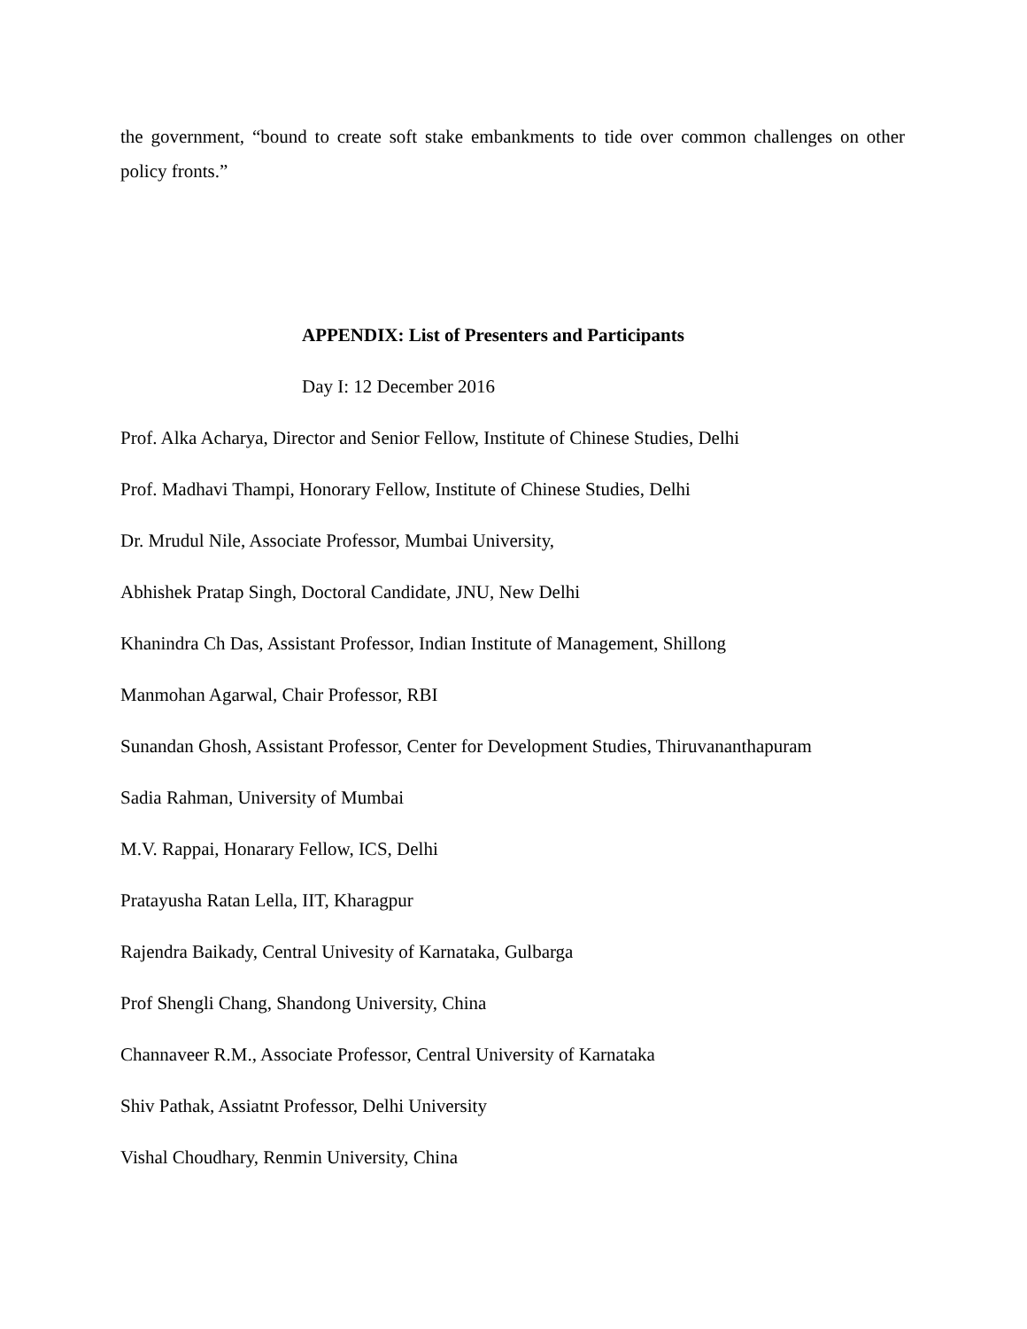the government, “bound to create soft stake embankments to tide over common challenges on other policy fronts.”
APPENDIX: List of Presenters and Participants
Day I: 12 December 2016
Prof. Alka Acharya, Director and Senior Fellow, Institute of Chinese Studies, Delhi
Prof. Madhavi Thampi, Honorary Fellow, Institute of Chinese Studies, Delhi
Dr. Mrudul Nile, Associate Professor, Mumbai University,
Abhishek Pratap Singh, Doctoral Candidate, JNU, New Delhi
Khanindra Ch Das, Assistant Professor, Indian Institute of Management, Shillong
Manmohan Agarwal, Chair Professor, RBI
Sunandan Ghosh, Assistant Professor, Center for Development Studies, Thiruvananthapuram
Sadia Rahman, University of Mumbai
M.V. Rappai, Honarary Fellow, ICS, Delhi
Pratayusha Ratan Lella, IIT, Kharagpur
Rajendra Baikady, Central Univesity of Karnataka, Gulbarga
Prof Shengli Chang, Shandong University, China
Channaveer R.M., Associate Professor, Central University of Karnataka
Shiv Pathak, Assiatnt Professor, Delhi University
Vishal Choudhary, Renmin University, China